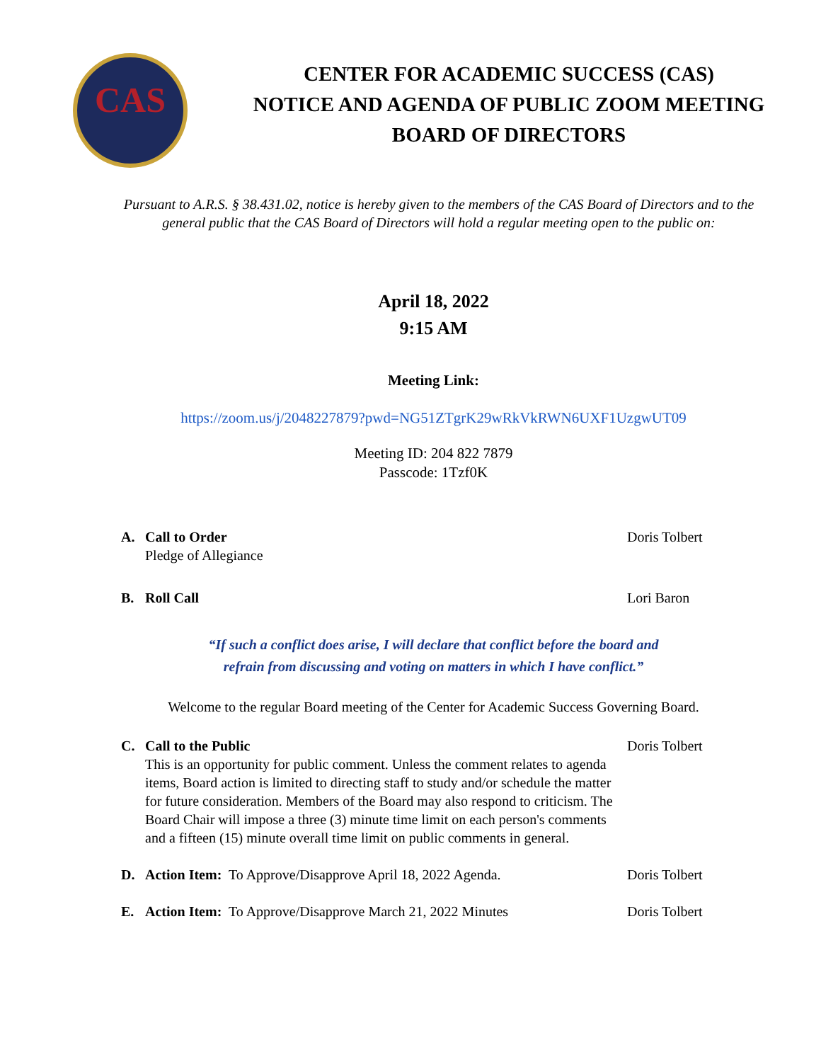CAS
CENTER FOR ACADEMIC SUCCESS (CAS)
NOTICE AND AGENDA OF PUBLIC ZOOM MEETING
BOARD OF DIRECTORS
Pursuant to A.R.S. § 38.431.02, notice is hereby given to the members of the CAS Board of Directors and to the general public that the CAS Board of Directors will hold a regular meeting open to the public on:
April 18, 2022
9:15 AM
Meeting Link:
https://zoom.us/j/2048227879?pwd=NG51ZTgrK29wRkVkRWN6UXF1UzgwUT09
Meeting ID: 204 822 7879
Passcode: 1Tzf0K
A. Call to Order
Pledge of Allegiance
Doris Tolbert
B. Roll Call Lori Baron
“If such a conflict does arise, I will declare that conflict before the board and
refrain from discussing and voting on matters in which I have conflict.”
Welcome to the regular Board meeting of the Center for Academic Success Governing Board.
C. Call to the Public
This is an opportunity for public comment. Unless the comment relates to agenda items, Board action is limited to directing staff to study and/or schedule the matter for future consideration. Members of the Board may also respond to criticism. The Board Chair will impose a three (3) minute time limit on each person's comments and a fifteen (15) minute overall time limit on public comments in general.
Doris Tolbert
D. Action Item: To Approve/Disapprove April 18, 2022 Agenda.
Doris Tolbert
E. Action Item: To Approve/Disapprove March 21, 2022 Minutes
Doris Tolbert